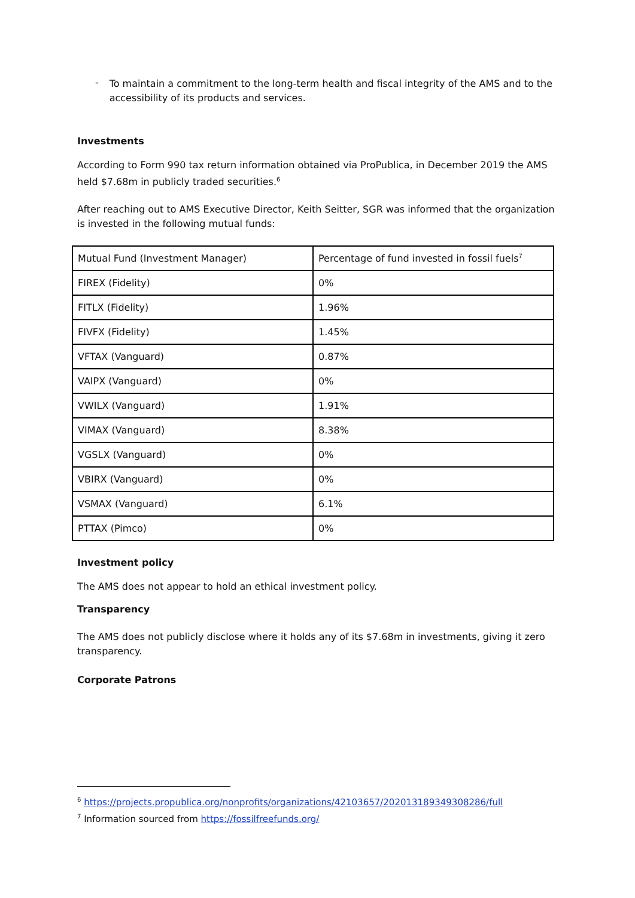-
To maintain a commitment to the long-term health and fiscal integrity of the AMS and to the accessibility of its products and services.
Investments
According to Form 990 tax return information obtained via ProPublica, in December 2019 the AMS held $7.68m in publicly traded securities.<sup>6</sup>
After reaching out to AMS Executive Director, Keith Seitter, SGR was informed that the organization is invested in the following mutual funds:
| Mutual Fund (Investment Manager) | Percentage of fund invested in fossil fuels<sup>7</sup> |
| FIREX (Fidelity) | 0% |
| FITLX (Fidelity) | 1.96% |
| FIVFX (Fidelity) | 1.45% |
| VFTAX (Vanguard) | 0.87% |
| VAIPX (Vanguard) | 0% |
| VWILX (Vanguard) | 1.91% |
| VIMAX (Vanguard) | 8.38% |
| VGSLX (Vanguard) | 0% |
| VBIRX (Vanguard) | 0% |
| VSMAX (Vanguard) | 6.1% |
| PTTAX (Pimco) | 0% |
Investment policy
The AMS does not appear to hold an ethical investment policy.
Transparency
The AMS does not publicly disclose where it holds any of its $7.68m in investments, giving it zero transparency.
Corporate Patrons
<sup>6</sup> https://projects.propublica.org/nonprofits/organizations/42103657/202013189349308286/full
<sup>7</sup> Information sourced from https://fossilfreefunds.org/